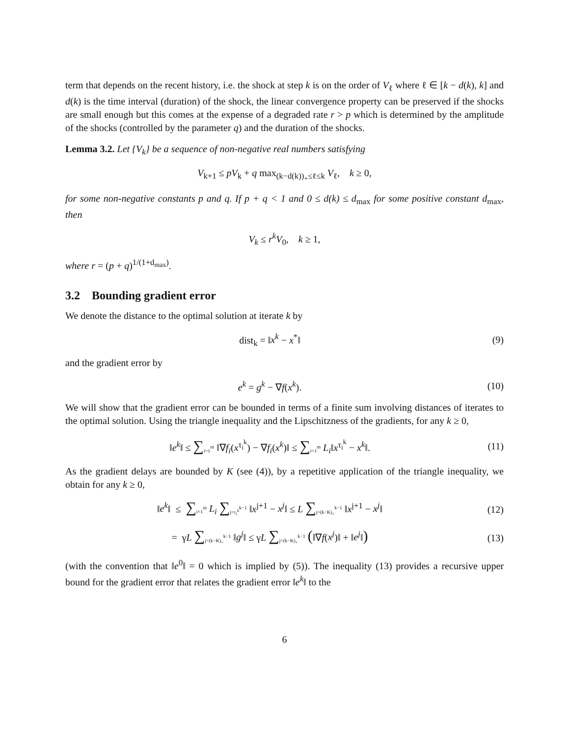term that depends on the recent history, i.e. the shock at step k is on the order of V<sub>ℓ</sub> where ℓ ∈ [k − d(k), k] and d(k) is the time interval (duration) of the shock, the linear convergence property can be preserved if the shocks are small enough but this comes at the expense of a degraded rate r > p which is determined by the amplitude of the shocks (controlled by the parameter q) and the duration of the shocks.
Lemma 3.2. Let {V<sub>k</sub>} be a sequence of non-negative real numbers satisfying
V<sub>k+1</sub> ≤ pV<sub>k</sub> + q max<sub>(k−d(k))<sub>+</sub>≤ℓ≤k</sub> V<sub>ℓ</sub>, k ≥ 0,
for some non-negative constants p and q. If p + q < 1 and 0 ≤ d(k) ≤ d<sub>max</sub> for some positive constant d<sub>max</sub>, then
V<sub>k</sub> ≤ r<sup>k</sup>V<sub>0</sub>, k ≥ 1,
where r = (p + q)<sup>1/(1+d<sub>max</sub>)</sup>.
3.2 Bounding gradient error
We denote the distance to the optimal solution at iterate k by
dist<sub>k</sub> = ‖x<sup>k</sup> − x<sup>*</sup>‖ (9)
and the gradient error by
e<sup>k</sup> = g<sup>k</sup> − ∇f(x<sup>k</sup>). (10)
We will show that the gradient error can be bounded in terms of a finite sum involving distances of iterates to the optimal solution. Using the triangle inequality and the Lipschitzness of the gradients, for any k ≥ 0,
‖e<sup>k</sup>‖ ≤ ∑<sub>i=1</sub><sup>m</sup> ‖∇f<sub>i</sub>(x<sup>τ<sub>i</sub><sup>k</sup></sup>) − ∇f<sub>i</sub>(x<sup>k</sup>)‖ ≤ ∑<sub>i=1</sub><sup>m</sup> L<sub>i</sub>‖x<sup>τ<sub>i</sub><sup>k</sup></sup> − x<sup>k</sup>‖.
(11)
As the gradient delays are bounded by K (see (4)), by a repetitive application of the triangle inequality, we obtain for any k ≥ 0,
‖e<sup>k</sup>‖ ≤ ∑<sub>i=1</sub><sup>m</sup> L<sub>i</sub> ∑<sub>j=τ<sub>i</sub><sup>k</sup></sub><sup>k−1</sup> ‖x<sup>j+1</sup> − x<sup>j</sup>‖ ≤ L ∑<sub>j=(k−K)<sub>+</sub></sub><sup>k−1</sup> ‖x<sup>j+1</sup> − x<sup>j</sup>‖
(12)
= γL ∑<sub>j=(k−K)<sub>+</sub></sub><sup>k−1</sup> ‖g<sup>j</sup>‖ ≤ γL ∑<sub>j=(k−K)<sub>+</sub></sub><sup>k−1</sup> (‖∇f(x<sup>j</sup>)‖ + ‖e<sup>j</sup>‖)
(13)
(with the convention that ‖e<sup>0</sup>‖ = 0 which is implied by (5)). The inequality (13) provides a recursive upper bound for the gradient error that relates the gradient error ‖e<sup>k</sup>‖ to the
6